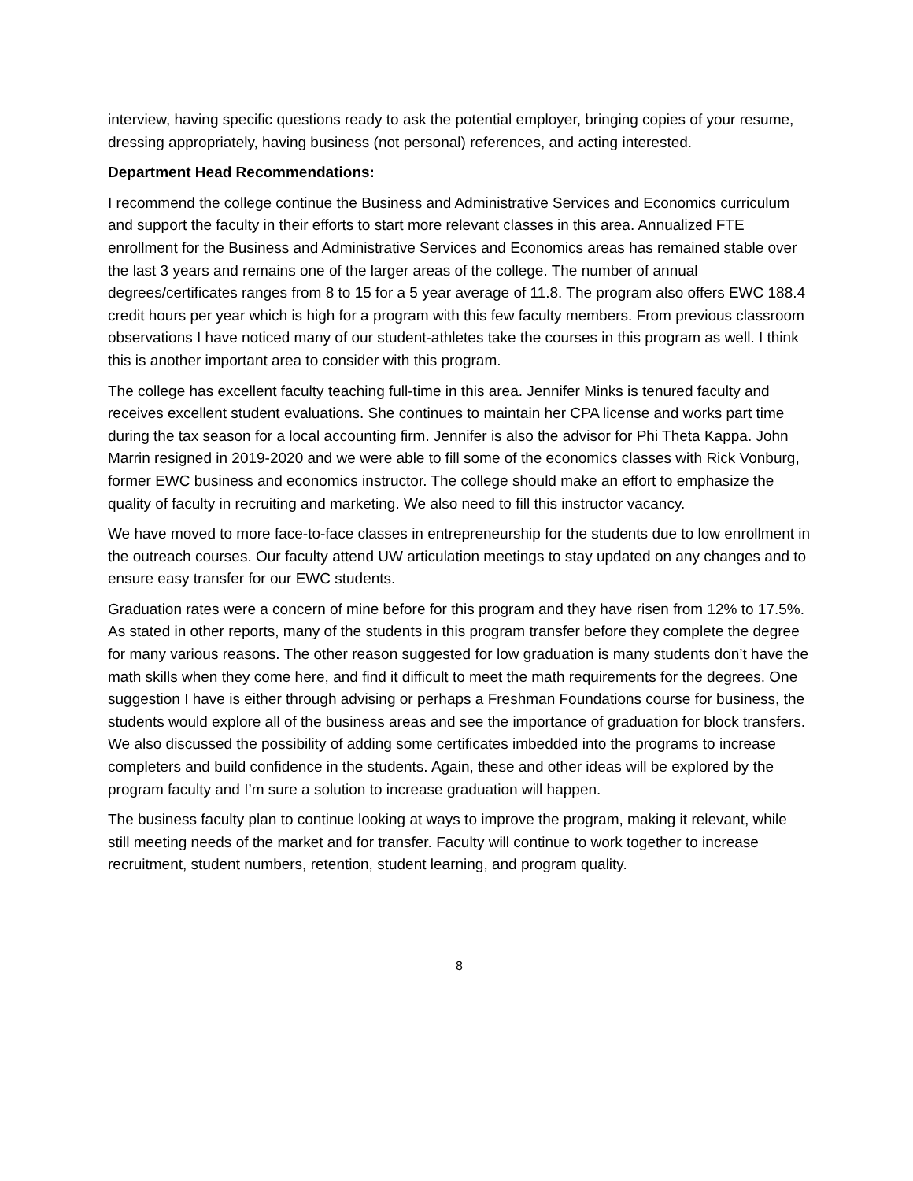interview, having specific questions ready to ask the potential employer, bringing copies of your resume, dressing appropriately, having business (not personal) references, and acting interested.
Department Head Recommendations:
I recommend the college continue the Business and Administrative Services and Economics curriculum and support the faculty in their efforts to start more relevant classes in this area. Annualized FTE enrollment for the Business and Administrative Services and Economics areas has remained stable over the last 3 years and remains one of the larger areas of the college. The number of annual degrees/certificates ranges from 8 to 15 for a 5 year average of 11.8. The program also offers EWC 188.4 credit hours per year which is high for a program with this few faculty members. From previous classroom observations I have noticed many of our student-athletes take the courses in this program as well. I think this is another important area to consider with this program.
The college has excellent faculty teaching full-time in this area. Jennifer Minks is tenured faculty and receives excellent student evaluations. She continues to maintain her CPA license and works part time during the tax season for a local accounting firm. Jennifer is also the advisor for Phi Theta Kappa. John Marrin resigned in 2019-2020 and we were able to fill some of the economics classes with Rick Vonburg, former EWC business and economics instructor. The college should make an effort to emphasize the quality of faculty in recruiting and marketing. We also need to fill this instructor vacancy.
We have moved to more face-to-face classes in entrepreneurship for the students due to low enrollment in the outreach courses. Our faculty attend UW articulation meetings to stay updated on any changes and to ensure easy transfer for our EWC students.
Graduation rates were a concern of mine before for this program and they have risen from 12% to 17.5%. As stated in other reports, many of the students in this program transfer before they complete the degree for many various reasons. The other reason suggested for low graduation is many students don’t have the math skills when they come here, and find it difficult to meet the math requirements for the degrees. One suggestion I have is either through advising or perhaps a Freshman Foundations course for business, the students would explore all of the business areas and see the importance of graduation for block transfers. We also discussed the possibility of adding some certificates imbedded into the programs to increase completers and build confidence in the students. Again, these and other ideas will be explored by the program faculty and I’m sure a solution to increase graduation will happen.
The business faculty plan to continue looking at ways to improve the program, making it relevant, while still meeting needs of the market and for transfer. Faculty will continue to work together to increase recruitment, student numbers, retention, student learning, and program quality.
8